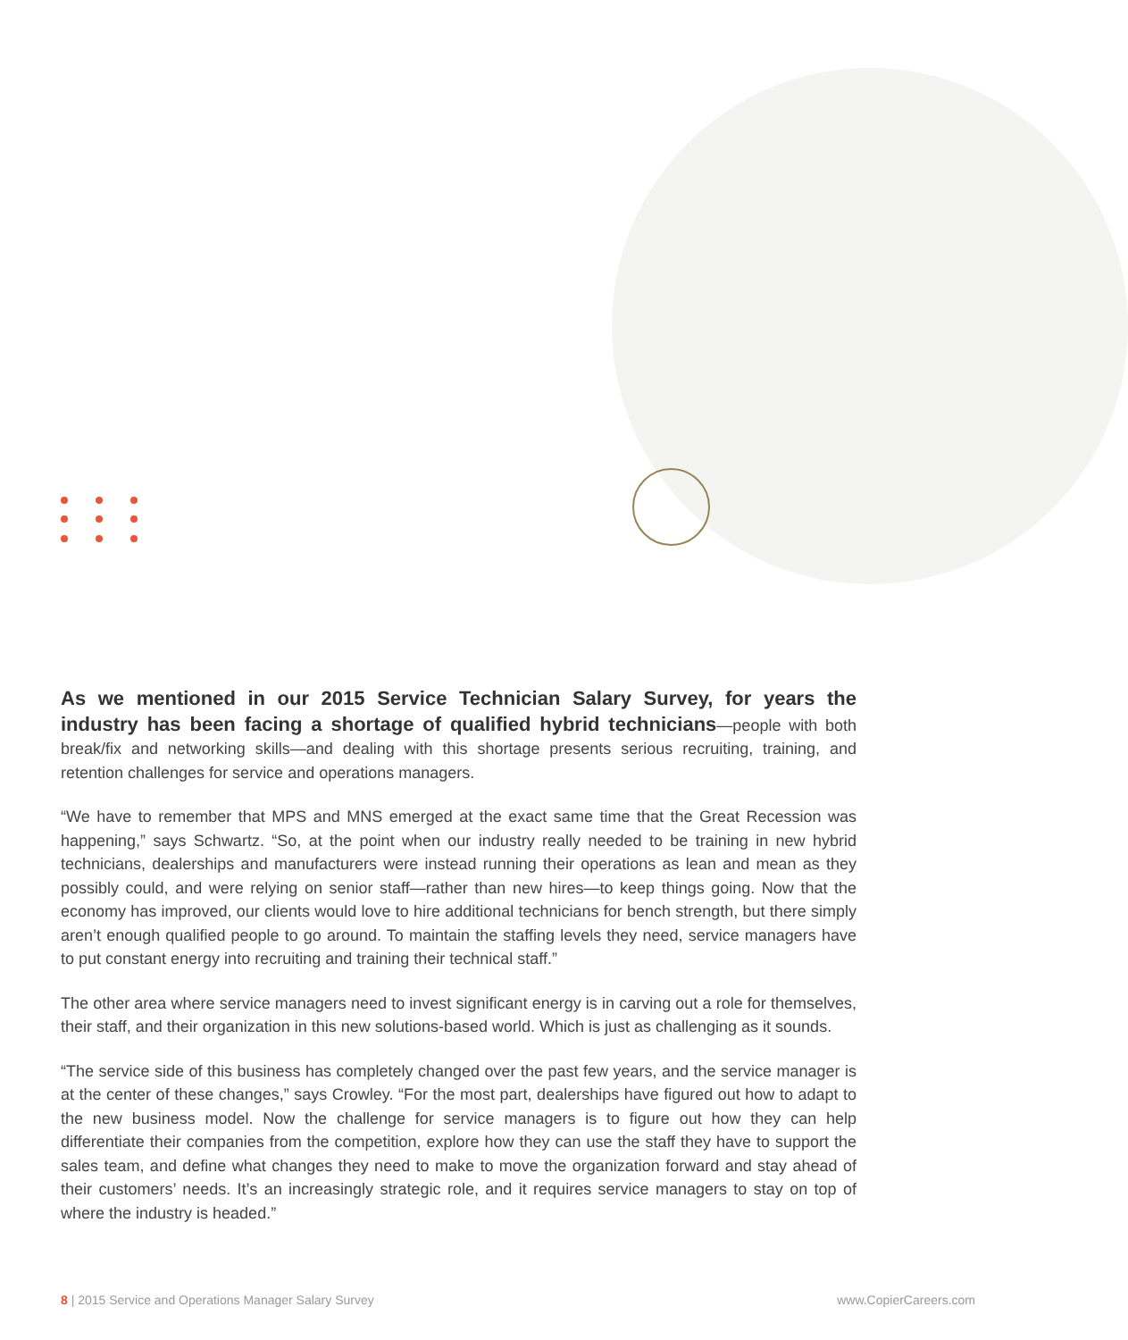As we mentioned in our 2015 Service Technician Salary Survey, for years the industry has been facing a shortage of qualified hybrid technicians—people with both break/fix and networking skills—and dealing with this shortage presents serious recruiting, training, and retention challenges for service and operations managers.
“We have to remember that MPS and MNS emerged at the exact same time that the Great Recession was happening,” says Schwartz. “So, at the point when our industry really needed to be training in new hybrid technicians, dealerships and manufacturers were instead running their operations as lean and mean as they possibly could, and were relying on senior staff—rather than new hires—to keep things going. Now that the economy has improved, our clients would love to hire additional technicians for bench strength, but there simply aren’t enough qualified people to go around. To maintain the staffing levels they need, service managers have to put constant energy into recruiting and training their technical staff.”
The other area where service managers need to invest significant energy is in carving out a role for themselves, their staff, and their organization in this new solutions-based world. Which is just as challenging as it sounds.
“The service side of this business has completely changed over the past few years, and the service manager is at the center of these changes,” says Crowley. “For the most part, dealerships have figured out how to adapt to the new business model. Now the challenge for service managers is to figure out how they can help differentiate their companies from the competition, explore how they can use the staff they have to support the sales team, and define what changes they need to make to move the organization forward and stay ahead of their customers’ needs. It’s an increasingly strategic role, and it requires service managers to stay on top of where the industry is headed.”
8 | 2015 Service and Operations Manager Salary Survey www.CopierCareers.com